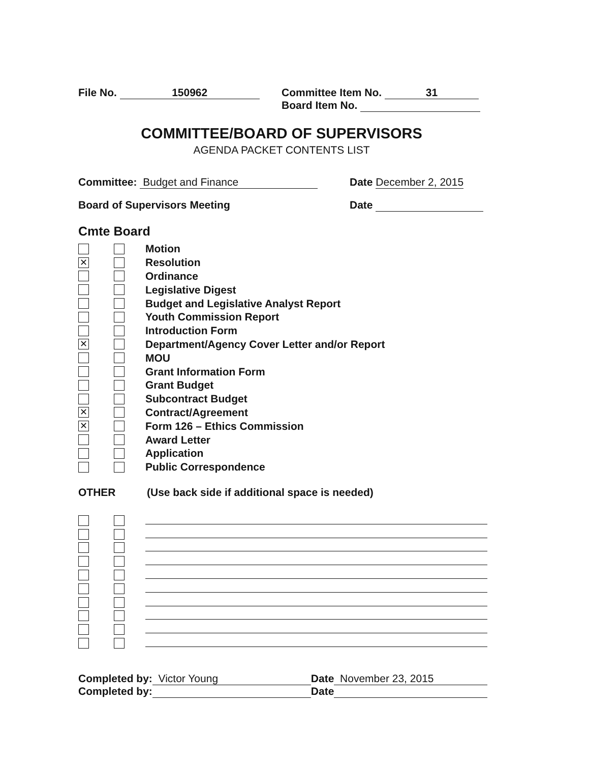File No. 150962 Committee Item No. 31
Board Item No.
COMMITTEE/BOARD OF SUPERVISORS
AGENDA PACKET CONTENTS LIST
Committee: Budget and Finance Date December 2, 2015
Board of Supervisors Meeting Date
Cmte Board
Motion
✕
Resolution
Ordinance
Legislative Digest
Budget and Legislative Analyst Report
Youth Commission Report
Introduction Form
✕
Department/Agency Cover Letter and/or Report
MOU
Grant Information Form
Grant Budget
Subcontract Budget
✕
Contract/Agreement
✕
Form 126 – Ethics Commission
Award Letter
Application
Public Correspondence
OTHER (Use back side if additional space is needed)
Completed by: Victor Young Date November 23, 2015
Completed by: Date